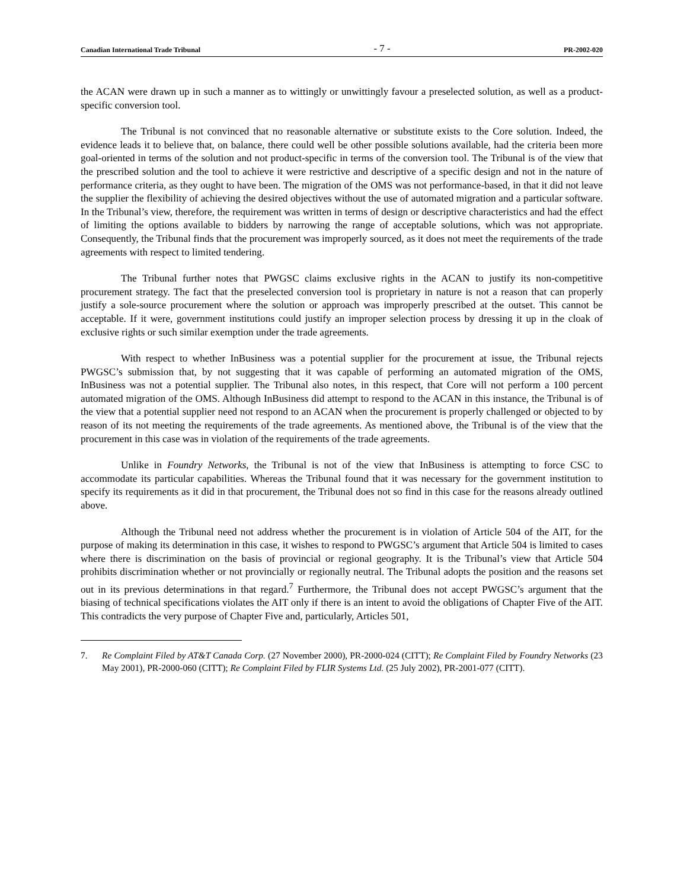Canadian International Trade Tribunal - 7 - PR-2002-020
the ACAN were drawn up in such a manner as to wittingly or unwittingly favour a preselected solution, as well as a product-specific conversion tool.
The Tribunal is not convinced that no reasonable alternative or substitute exists to the Core solution. Indeed, the evidence leads it to believe that, on balance, there could well be other possible solutions available, had the criteria been more goal-oriented in terms of the solution and not product-specific in terms of the conversion tool. The Tribunal is of the view that the prescribed solution and the tool to achieve it were restrictive and descriptive of a specific design and not in the nature of performance criteria, as they ought to have been. The migration of the OMS was not performance-based, in that it did not leave the supplier the flexibility of achieving the desired objectives without the use of automated migration and a particular software. In the Tribunal’s view, therefore, the requirement was written in terms of design or descriptive characteristics and had the effect of limiting the options available to bidders by narrowing the range of acceptable solutions, which was not appropriate. Consequently, the Tribunal finds that the procurement was improperly sourced, as it does not meet the requirements of the trade agreements with respect to limited tendering.
The Tribunal further notes that PWGSC claims exclusive rights in the ACAN to justify its non-competitive procurement strategy. The fact that the preselected conversion tool is proprietary in nature is not a reason that can properly justify a sole-source procurement where the solution or approach was improperly prescribed at the outset. This cannot be acceptable. If it were, government institutions could justify an improper selection process by dressing it up in the cloak of exclusive rights or such similar exemption under the trade agreements.
With respect to whether InBusiness was a potential supplier for the procurement at issue, the Tribunal rejects PWGSC’s submission that, by not suggesting that it was capable of performing an automated migration of the OMS, InBusiness was not a potential supplier. The Tribunal also notes, in this respect, that Core will not perform a 100 percent automated migration of the OMS. Although InBusiness did attempt to respond to the ACAN in this instance, the Tribunal is of the view that a potential supplier need not respond to an ACAN when the procurement is properly challenged or objected to by reason of its not meeting the requirements of the trade agreements. As mentioned above, the Tribunal is of the view that the procurement in this case was in violation of the requirements of the trade agreements.
Unlike in Foundry Networks, the Tribunal is not of the view that InBusiness is attempting to force CSC to accommodate its particular capabilities. Whereas the Tribunal found that it was necessary for the government institution to specify its requirements as it did in that procurement, the Tribunal does not so find in this case for the reasons already outlined above.
Although the Tribunal need not address whether the procurement is in violation of Article 504 of the AIT, for the purpose of making its determination in this case, it wishes to respond to PWGSC’s argument that Article 504 is limited to cases where there is discrimination on the basis of provincial or regional geography. It is the Tribunal’s view that Article 504 prohibits discrimination whether or not provincially or regionally neutral. The Tribunal adopts the position and the reasons set out in its previous determinations in that regard.<sup>7</sup> Furthermore, the Tribunal does not accept PWGSC’s argument that the biasing of technical specifications violates the AIT only if there is an intent to avoid the obligations of Chapter Five of the AIT. This contradicts the very purpose of Chapter Five and, particularly, Articles 501,
7. Re Complaint Filed by AT&T Canada Corp. (27 November 2000), PR-2000-024 (CITT); Re Complaint Filed by Foundry Networks (23 May 2001), PR-2000-060 (CITT); Re Complaint Filed by FLIR Systems Ltd. (25 July 2002), PR-2001-077 (CITT).